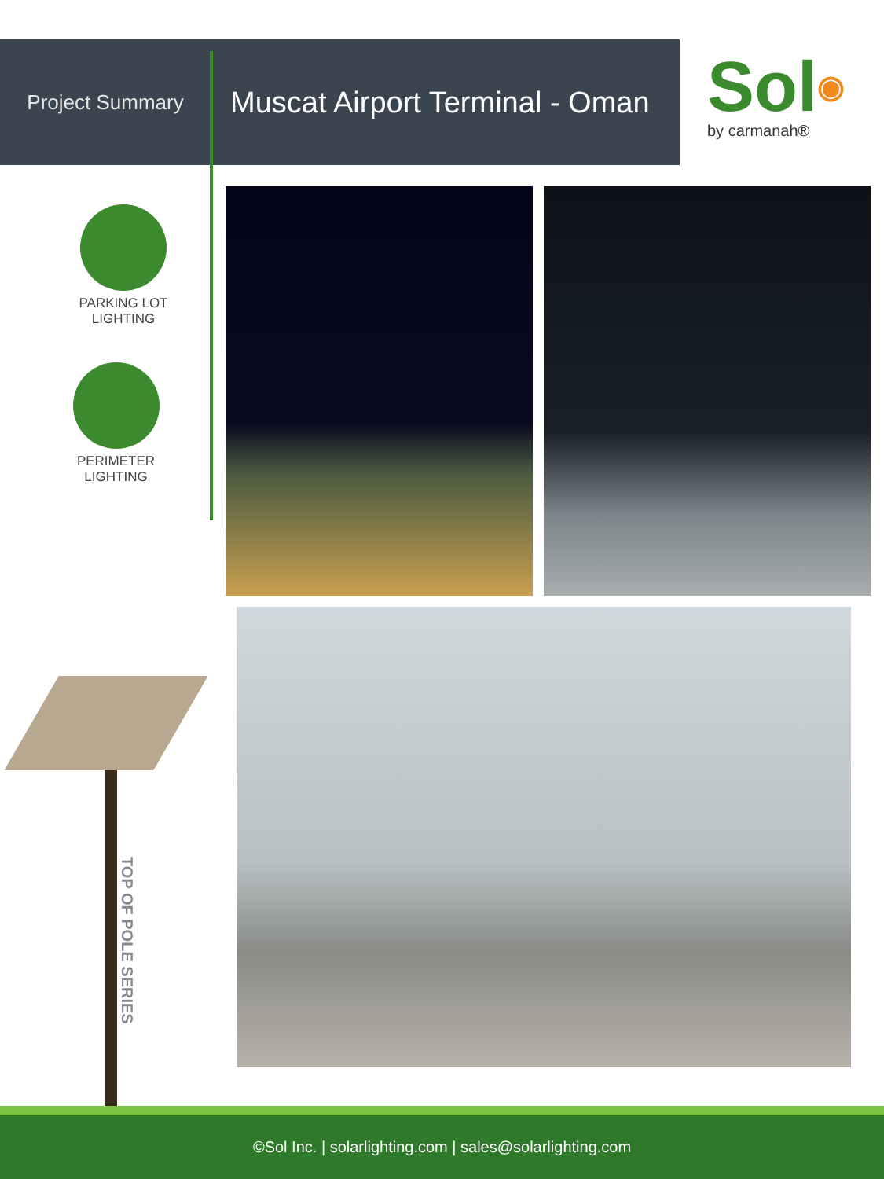Project Summary
Muscat Airport Terminal - Oman
Sol◉
by carmanah®
PARKING LOT
LIGHTING
PERIMETER
LIGHTING
TOP OF POLE SERIES
©Sol Inc. | solarlighting.com | sales@solarlighting.com